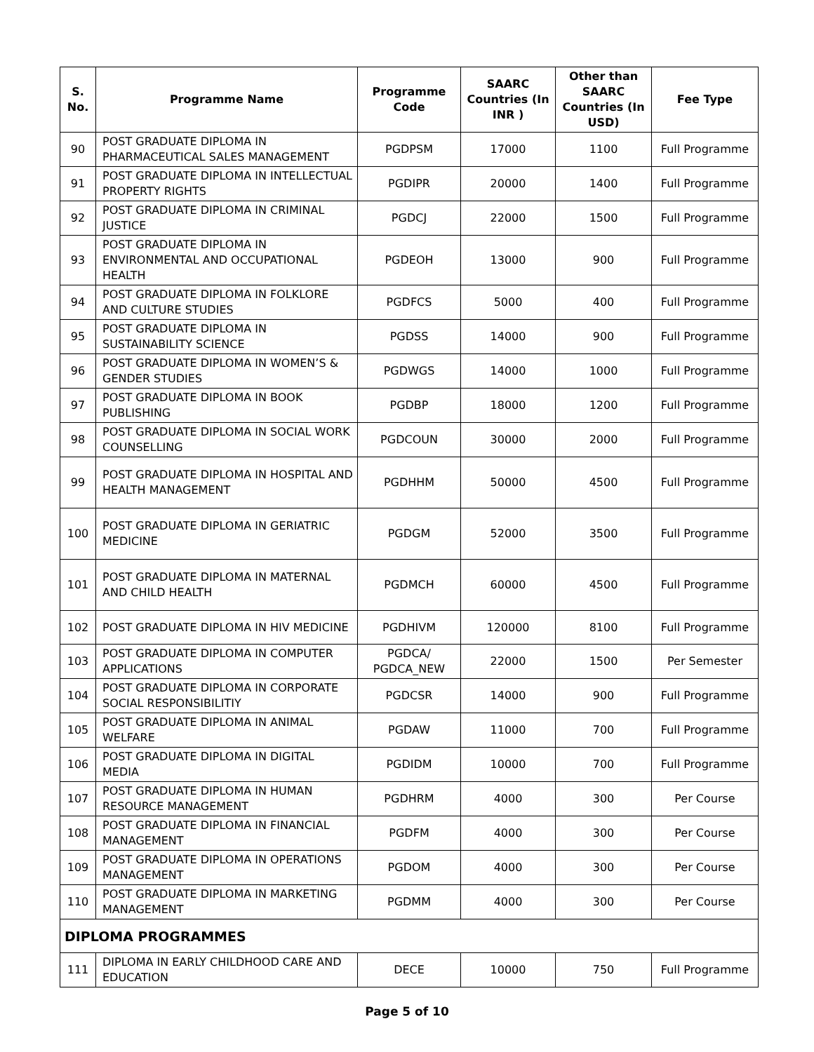| S. No. | Programme Name | Programme Code | SAARC Countries (In INR ) | Other than SAARC Countries (In USD) | Fee Type |
| --- | --- | --- | --- | --- | --- |
| 90 | POST GRADUATE DIPLOMA IN PHARMACEUTICAL SALES MANAGEMENT | PGDPSM | 17000 | 1100 | Full Programme |
| 91 | POST GRADUATE DIPLOMA IN INTELLECTUAL PROPERTY RIGHTS | PGDIPR | 20000 | 1400 | Full Programme |
| 92 | POST GRADUATE DIPLOMA IN CRIMINAL JUSTICE | PGDCJ | 22000 | 1500 | Full Programme |
| 93 | POST GRADUATE DIPLOMA IN ENVIRONMENTAL AND OCCUPATIONAL HEALTH | PGDEOH | 13000 | 900 | Full Programme |
| 94 | POST GRADUATE DIPLOMA IN FOLKLORE AND CULTURE STUDIES | PGDFCS | 5000 | 400 | Full Programme |
| 95 | POST GRADUATE DIPLOMA IN SUSTAINABILITY SCIENCE | PGDSS | 14000 | 900 | Full Programme |
| 96 | POST GRADUATE DIPLOMA IN WOMEN’S & GENDER STUDIES | PGDWGS | 14000 | 1000 | Full Programme |
| 97 | POST GRADUATE DIPLOMA IN BOOK PUBLISHING | PGDBP | 18000 | 1200 | Full Programme |
| 98 | POST GRADUATE DIPLOMA IN SOCIAL WORK COUNSELLING | PGDCOUN | 30000 | 2000 | Full Programme |
| 99 | POST GRADUATE DIPLOMA IN HOSPITAL AND HEALTH MANAGEMENT | PGDHHM | 50000 | 4500 | Full Programme |
| 100 | POST GRADUATE DIPLOMA IN GERIATRIC MEDICINE | PGDGM | 52000 | 3500 | Full Programme |
| 101 | POST GRADUATE DIPLOMA IN MATERNAL AND CHILD HEALTH | PGDMCH | 60000 | 4500 | Full Programme |
| 102 | POST GRADUATE DIPLOMA IN HIV MEDICINE | PGDHIVM | 120000 | 8100 | Full Programme |
| 103 | POST GRADUATE DIPLOMA IN COMPUTER APPLICATIONS | PGDCA/ PGDCA_NEW | 22000 | 1500 | Per Semester |
| 104 | POST GRADUATE DIPLOMA IN CORPORATE SOCIAL RESPONSIBILITIY | PGDCSR | 14000 | 900 | Full Programme |
| 105 | POST GRADUATE DIPLOMA IN ANIMAL WELFARE | PGDAW | 11000 | 700 | Full Programme |
| 106 | POST GRADUATE DIPLOMA IN DIGITAL MEDIA | PGDIDM | 10000 | 700 | Full Programme |
| 107 | POST GRADUATE DIPLOMA IN HUMAN RESOURCE MANAGEMENT | PGDHRM | 4000 | 300 | Per Course |
| 108 | POST GRADUATE DIPLOMA IN FINANCIAL MANAGEMENT | PGDFM | 4000 | 300 | Per Course |
| 109 | POST GRADUATE DIPLOMA IN OPERATIONS MANAGEMENT | PGDOM | 4000 | 300 | Per Course |
| 110 | POST GRADUATE DIPLOMA IN MARKETING MANAGEMENT | PGDMM | 4000 | 300 | Per Course |
| DIPLOMA PROGRAMMES | | | | | |
| 111 | DIPLOMA IN EARLY CHILDHOOD CARE AND EDUCATION | DECE | 10000 | 750 | Full Programme |
Page 5 of 10